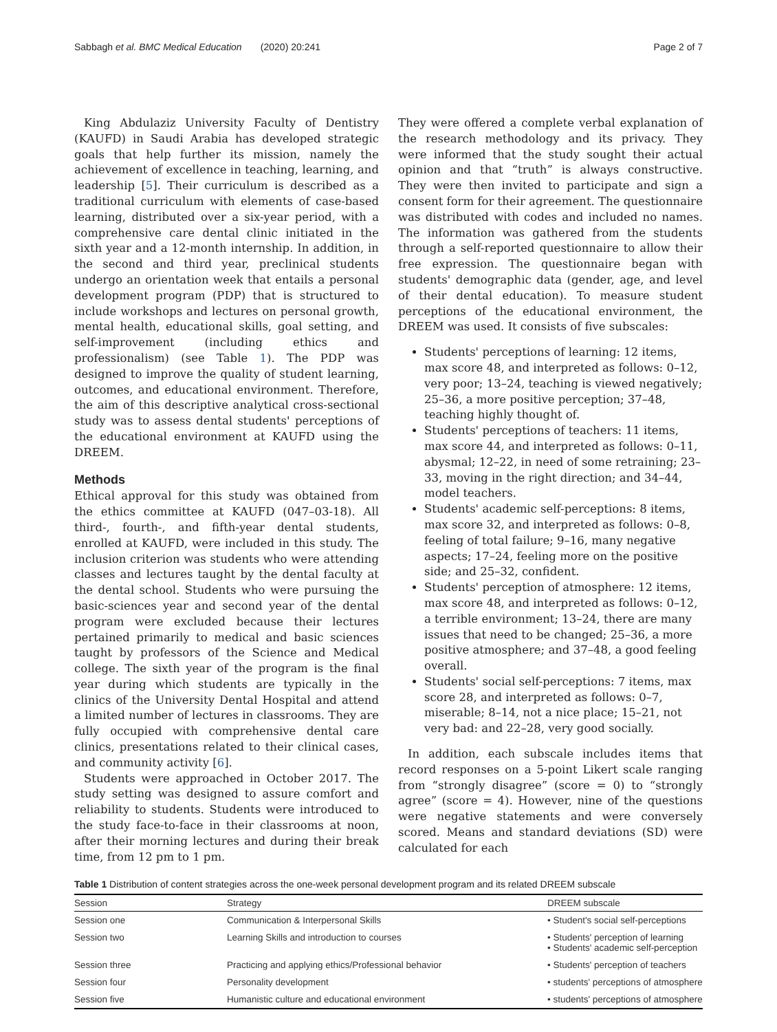Sabbagh et al. BMC Medical Education (2020) 20:241 Page 2 of 7
King Abdulaziz University Faculty of Dentistry (KAUFD) in Saudi Arabia has developed strategic goals that help further its mission, namely the achievement of excellence in teaching, learning, and leadership [5]. Their curriculum is described as a traditional curriculum with elements of case-based learning, distributed over a six-year period, with a comprehensive care dental clinic initiated in the sixth year and a 12-month internship. In addition, in the second and third year, preclinical students undergo an orientation week that entails a personal development program (PDP) that is structured to include workshops and lectures on personal growth, mental health, educational skills, goal setting, and self-improvement (including ethics and professionalism) (see Table 1). The PDP was designed to improve the quality of student learning, outcomes, and educational environment. Therefore, the aim of this descriptive analytical cross-sectional study was to assess dental students' perceptions of the educational environment at KAUFD using the DREEM.
Methods
Ethical approval for this study was obtained from the ethics committee at KAUFD (047–03-18). All third-, fourth-, and fifth-year dental students, enrolled at KAUFD, were included in this study. The inclusion criterion was students who were attending classes and lectures taught by the dental faculty at the dental school. Students who were pursuing the basic-sciences year and second year of the dental program were excluded because their lectures pertained primarily to medical and basic sciences taught by professors of the Science and Medical college. The sixth year of the program is the final year during which students are typically in the clinics of the University Dental Hospital and attend a limited number of lectures in classrooms. They are fully occupied with comprehensive dental care clinics, presentations related to their clinical cases, and community activity [6].
Students were approached in October 2017. The study setting was designed to assure comfort and reliability to students. Students were introduced to the study face-to-face in their classrooms at noon, after their morning lectures and during their break time, from 12 pm to 1 pm.
They were offered a complete verbal explanation of the research methodology and its privacy. They were informed that the study sought their actual opinion and that “truth” is always constructive. They were then invited to participate and sign a consent form for their agreement. The questionnaire was distributed with codes and included no names. The information was gathered from the students through a self-reported questionnaire to allow their free expression. The questionnaire began with students' demographic data (gender, age, and level of their dental education). To measure student perceptions of the educational environment, the DREEM was used. It consists of five subscales:
Students' perceptions of learning: 12 items, max score 48, and interpreted as follows: 0–12, very poor; 13–24, teaching is viewed negatively; 25–36, a more positive perception; 37–48, teaching highly thought of.
Students' perceptions of teachers: 11 items, max score 44, and interpreted as follows: 0–11, abysmal; 12–22, in need of some retraining; 23–33, moving in the right direction; and 34–44, model teachers.
Students' academic self-perceptions: 8 items, max score 32, and interpreted as follows: 0–8, feeling of total failure; 9–16, many negative aspects; 17–24, feeling more on the positive side; and 25–32, confident.
Students' perception of atmosphere: 12 items, max score 48, and interpreted as follows: 0–12, a terrible environment; 13–24, there are many issues that need to be changed; 25–36, a more positive atmosphere; and 37–48, a good feeling overall.
Students' social self-perceptions: 7 items, max score 28, and interpreted as follows: 0–7, miserable; 8–14, not a nice place; 15–21, not very bad: and 22–28, very good socially.
In addition, each subscale includes items that record responses on a 5-point Likert scale ranging from “strongly disagree” (score = 0) to “strongly agree” (score = 4). However, nine of the questions were negative statements and were conversely scored. Means and standard deviations (SD) were calculated for each
Table 1 Distribution of content strategies across the one-week personal development program and its related DREEM subscale
| Session | Strategy | DREEM subscale |
| --- | --- | --- |
| Session one | Communication & Interpersonal Skills | • Student's social self-perceptions |
| Session two | Learning Skills and introduction to courses | • Students' perception of learning • Students' academic self-perception |
| Session three | Practicing and applying ethics/Professional behavior | • Students' perception of teachers |
| Session four | Personality development | • students' perceptions of atmosphere |
| Session five | Humanistic culture and educational environment | • students' perceptions of atmosphere |